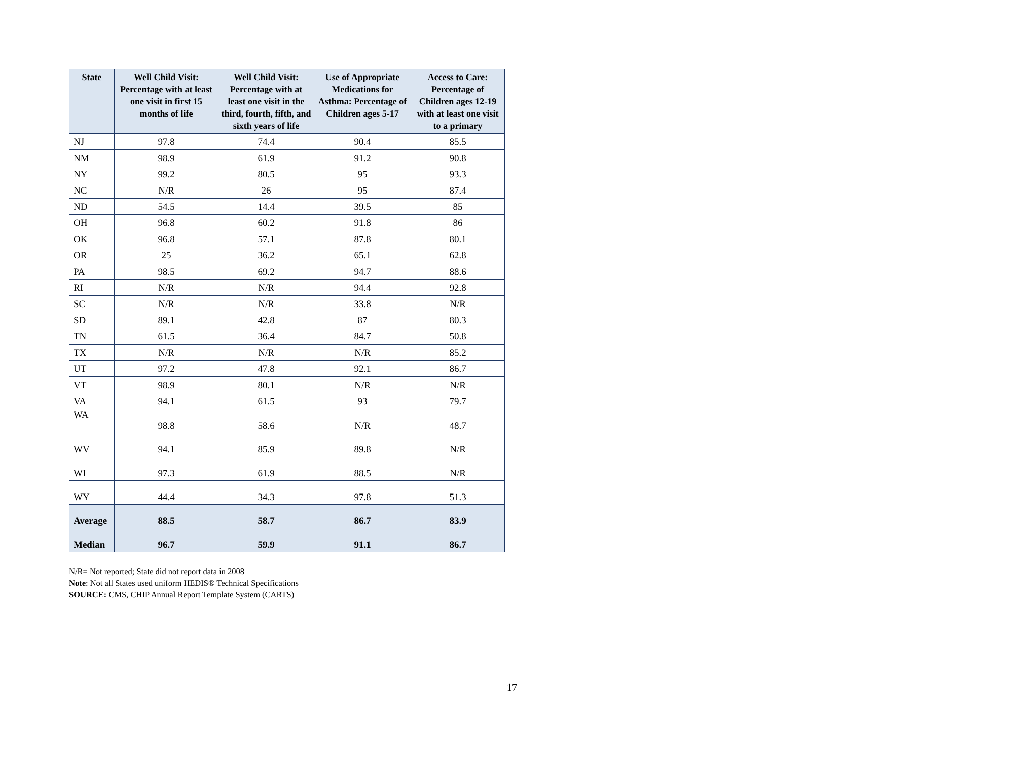| State | Well Child Visit: Percentage with at least one visit in first 15 months of life | Well Child Visit: Percentage with at least one visit in the third, fourth, fifth, and sixth years of life | Use of Appropriate Medications for Asthma: Percentage of Children ages 5-17 | Access to Care: Percentage of Children ages 12-19 with at least one visit to a primary |
| --- | --- | --- | --- | --- |
| NJ | 97.8 | 74.4 | 90.4 | 85.5 |
| NM | 98.9 | 61.9 | 91.2 | 90.8 |
| NY | 99.2 | 80.5 | 95 | 93.3 |
| NC | N/R | 26 | 95 | 87.4 |
| ND | 54.5 | 14.4 | 39.5 | 85 |
| OH | 96.8 | 60.2 | 91.8 | 86 |
| OK | 96.8 | 57.1 | 87.8 | 80.1 |
| OR | 25 | 36.2 | 65.1 | 62.8 |
| PA | 98.5 | 69.2 | 94.7 | 88.6 |
| RI | N/R | N/R | 94.4 | 92.8 |
| SC | N/R | N/R | 33.8 | N/R |
| SD | 89.1 | 42.8 | 87 | 80.3 |
| TN | 61.5 | 36.4 | 84.7 | 50.8 |
| TX | N/R | N/R | N/R | 85.2 |
| UT | 97.2 | 47.8 | 92.1 | 86.7 |
| VT | 98.9 | 80.1 | N/R | N/R |
| VA | 94.1 | 61.5 | 93 | 79.7 |
| WA | 98.8 | 58.6 | N/R | 48.7 |
| WV | 94.1 | 85.9 | 89.8 | N/R |
| WI | 97.3 | 61.9 | 88.5 | N/R |
| WY | 44.4 | 34.3 | 97.8 | 51.3 |
| Average | 88.5 | 58.7 | 86.7 | 83.9 |
| Median | 96.7 | 59.9 | 91.1 | 86.7 |
N/R= Not reported; State did not report data in 2008
Note: Not all States used uniform HEDIS® Technical Specifications
SOURCE: CMS, CHIP Annual Report Template System (CARTS)
17